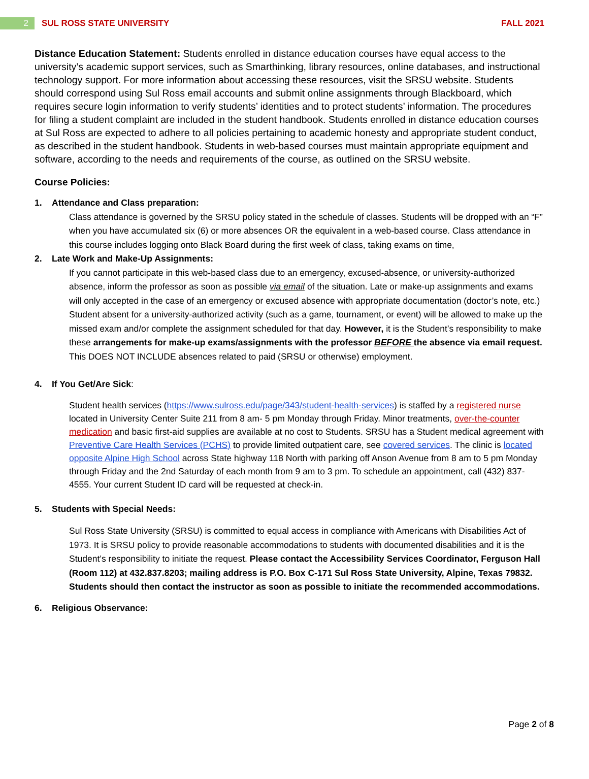2 SUL ROSS STATE UNIVERSITY FALL 2021
Distance Education Statement: Students enrolled in distance education courses have equal access to the university’s academic support services, such as Smarthinking, library resources, online databases, and instructional technology support. For more information about accessing these resources, visit the SRSU website. Students should correspond using Sul Ross email accounts and submit online assignments through Blackboard, which requires secure login information to verify students’ identities and to protect students’ information. The procedures for filing a student complaint are included in the student handbook. Students enrolled in distance education courses at Sul Ross are expected to adhere to all policies pertaining to academic honesty and appropriate student conduct, as described in the student handbook. Students in web-based courses must maintain appropriate equipment and software, according to the needs and requirements of the course, as outlined on the SRSU website.
Course Policies:
1. Attendance and Class preparation:
Class attendance is governed by the SRSU policy stated in the schedule of classes. Students will be dropped with an “F” when you have accumulated six (6) or more absences OR the equivalent in a web-based course. Class attendance in this course includes logging onto Black Board during the first week of class, taking exams on time,
2. Late Work and Make-Up Assignments:
If you cannot participate in this web-based class due to an emergency, excused-absence, or university-authorized absence, inform the professor as soon as possible via email of the situation. Late or make-up assignments and exams will only accepted in the case of an emergency or excused absence with appropriate documentation (doctor’s note, etc.)
Student absent for a university-authorized activity (such as a game, tournament, or event) will be allowed to make up the missed exam and/or complete the assignment scheduled for that day. However, it is the Student’s responsibility to make these arrangements for make-up exams/assignments with the professor BEFORE the absence via email request. This DOES NOT INCLUDE absences related to paid (SRSU or otherwise) employment.
4. If You Get/Are Sick:
Student health services (https://www.sulross.edu/page/343/student-health-services) is staffed by a registered nurse located in University Center Suite 211 from 8 am- 5 pm Monday through Friday. Minor treatments, over-the-counter medication and basic first-aid supplies are available at no cost to Students. SRSU has a Student medical agreement with Preventive Care Health Services (PCHS) to provide limited outpatient care, see covered services. The clinic is located opposite Alpine High School across State highway 118 North with parking off Anson Avenue from 8 am to 5 pm Monday through Friday and the 2nd Saturday of each month from 9 am to 3 pm. To schedule an appointment, call (432) 837-4555. Your current Student ID card will be requested at check-in.
5. Students with Special Needs:
Sul Ross State University (SRSU) is committed to equal access in compliance with Americans with Disabilities Act of 1973. It is SRSU policy to provide reasonable accommodations to students with documented disabilities and it is the Student’s responsibility to initiate the request. Please contact the Accessibility Services Coordinator, Ferguson Hall (Room 112) at 432.837.8203; mailing address is P.O. Box C-171 Sul Ross State University, Alpine, Texas 79832. Students should then contact the instructor as soon as possible to initiate the recommended accommodations.
6. Religious Observance:
Page 2 of 8